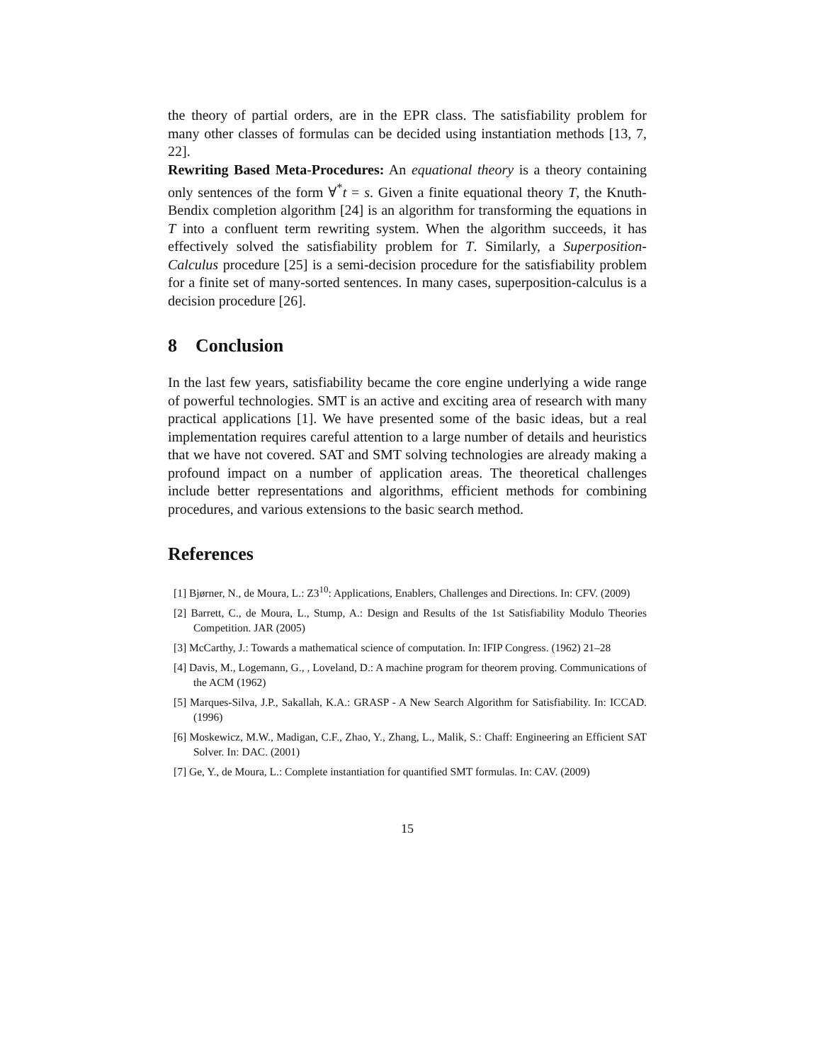the theory of partial orders, are in the EPR class. The satisfiability problem for many other classes of formulas can be decided using instantiation methods [13, 7, 22].
Rewriting Based Meta-Procedures: An equational theory is a theory containing only sentences of the form ∀<sup>*</sup>t = s. Given a finite equational theory T, the Knuth-Bendix completion algorithm [24] is an algorithm for transforming the equations in T into a confluent term rewriting system. When the algorithm succeeds, it has effectively solved the satisfiability problem for T. Similarly, a Superposition-Calculus procedure [25] is a semi-decision procedure for the satisfiability problem for a finite set of many-sorted sentences. In many cases, superposition-calculus is a decision procedure [26].
8 Conclusion
In the last few years, satisfiability became the core engine underlying a wide range of powerful technologies. SMT is an active and exciting area of research with many practical applications [1]. We have presented some of the basic ideas, but a real implementation requires careful attention to a large number of details and heuristics that we have not covered. SAT and SMT solving technologies are already making a profound impact on a number of application areas. The theoretical challenges include better representations and algorithms, efficient methods for combining procedures, and various extensions to the basic search method.
References
[1] Bjørner, N., de Moura, L.: Z3<sup>10</sup>: Applications, Enablers, Challenges and Directions. In: CFV. (2009)
[2] Barrett, C., de Moura, L., Stump, A.: Design and Results of the 1st Satisfiability Modulo Theories Competition. JAR (2005)
[3] McCarthy, J.: Towards a mathematical science of computation. In: IFIP Congress. (1962) 21–28
[4] Davis, M., Logemann, G., , Loveland, D.: A machine program for theorem proving. Communications of the ACM (1962)
[5] Marques-Silva, J.P., Sakallah, K.A.: GRASP - A New Search Algorithm for Satisfiability. In: ICCAD. (1996)
[6] Moskewicz, M.W., Madigan, C.F., Zhao, Y., Zhang, L., Malik, S.: Chaff: Engineering an Efficient SAT Solver. In: DAC. (2001)
[7] Ge, Y., de Moura, L.: Complete instantiation for quantified SMT formulas. In: CAV. (2009)
15